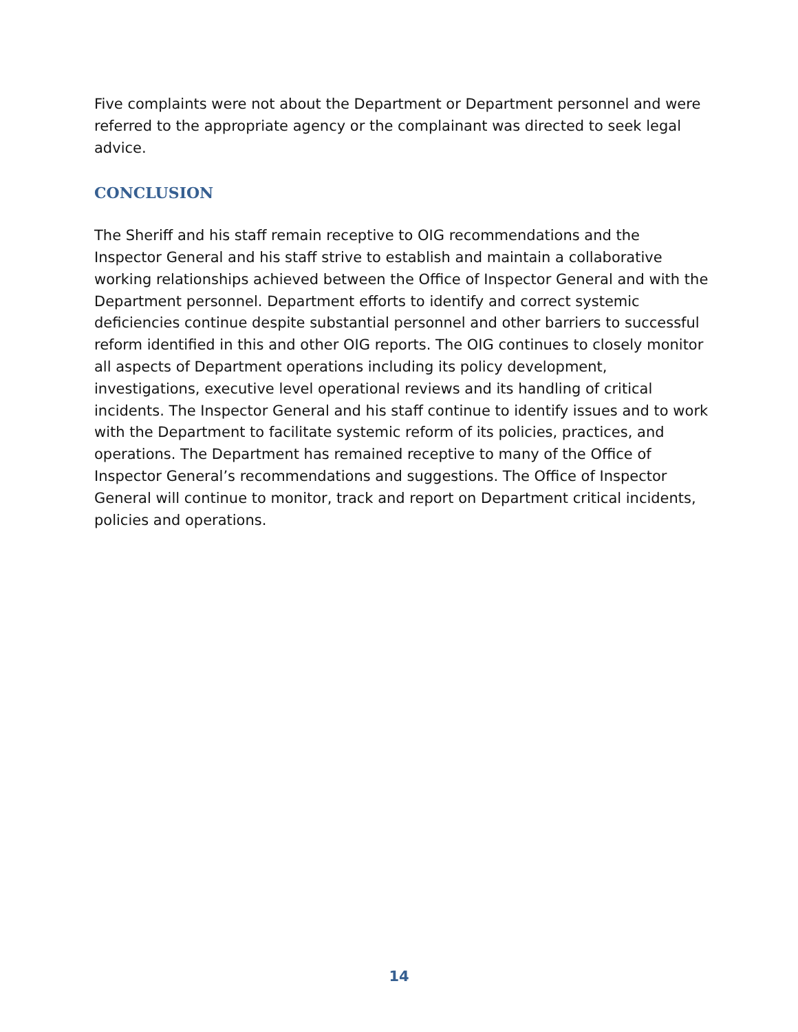Five complaints were not about the Department or Department personnel and were referred to the appropriate agency or the complainant was directed to seek legal advice.
CONCLUSION
The Sheriff and his staff remain receptive to OIG recommendations and the Inspector General and his staff strive to establish and maintain a collaborative working relationships achieved between the Office of Inspector General and with the Department personnel. Department efforts to identify and correct systemic deficiencies continue despite substantial personnel and other barriers to successful reform identified in this and other OIG reports. The OIG continues to closely monitor all aspects of Department operations including its policy development, investigations, executive level operational reviews and its handling of critical incidents. The Inspector General and his staff continue to identify issues and to work with the Department to facilitate systemic reform of its policies, practices, and operations. The Department has remained receptive to many of the Office of Inspector General’s recommendations and suggestions. The Office of Inspector General will continue to monitor, track and report on Department critical incidents, policies and operations.
14